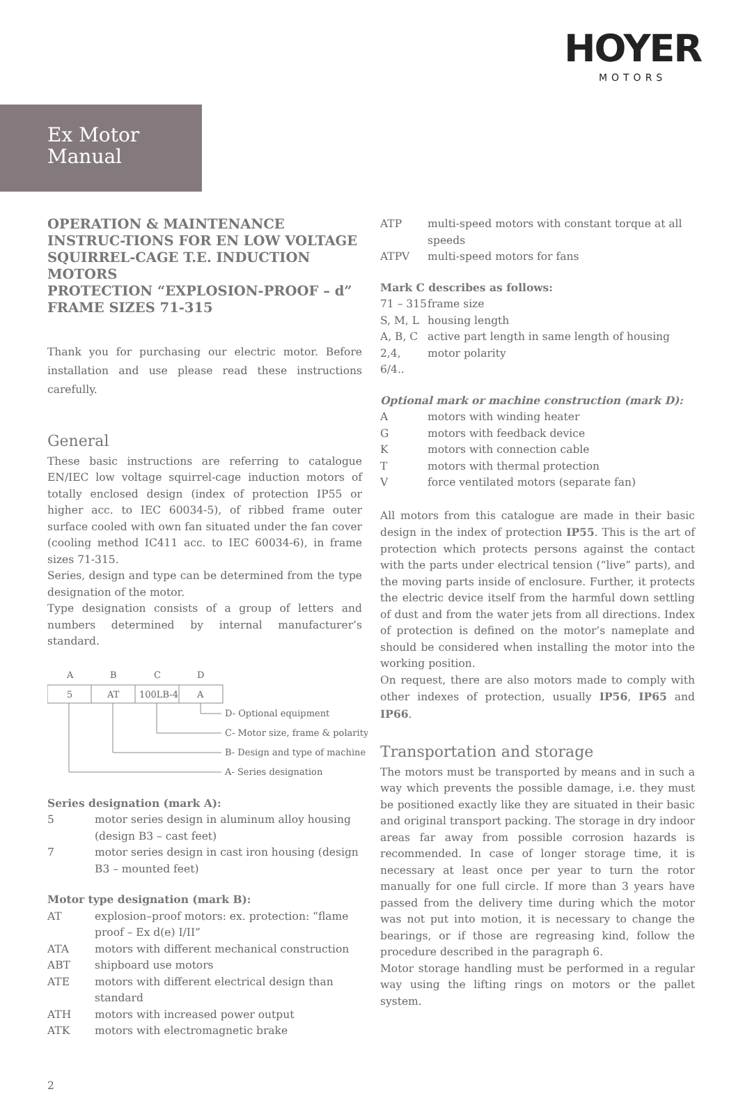HOYER
MOTORS
Ex Motor
Manual
OPERATION & MAINTENANCE INSTRUC-TIONS FOR EN LOW VOLTAGE SQUIRREL-CAGE T.E. INDUCTION MOTORS
PROTECTION “EXPLOSION-PROOF – d”
FRAME SIZES 71-315
Thank you for purchasing our electric motor. Before installation and use please read these instructions carefully.
General
These basic instructions are referring to catalogue EN/IEC low voltage squirrel-cage induction motors of totally enclosed design (index of protection IP55 or higher acc. to IEC 60034-5), of ribbed frame outer surface cooled with own fan situated under the fan cover (cooling method IC411 acc. to IEC 60034-6), in frame sizes 71-315.
Series, design and type can be determined from the type designation of the motor.
Type designation consists of a group of letters and numbers determined by internal manufacturer’s standard.
A
B
C
D
5
AT
100LB-4
A
D- Optional equipment
C- Motor size, frame & polarity
B- Design and type of machine
A- Series designation
Series designation (mark A):
5 motor series design in aluminum alloy housing (design B3 – cast feet) 7 motor series design in cast iron housing (design B3 – mounted feet)
Motor type designation (mark B):
AT explosion–proof motors: ex. protection: “flame proof – Ex d(e) I/II” ATA motors with different mechanical construction ABT shipboard use motors ATE motors with different electrical design than standard ATH motors with increased power output ATK motors with electromagnetic brake
2
ATP multi-speed motors with constant torque at all speeds ATPV multi-speed motors for fans
Mark C describes as follows:
71 – 315 frame size S, M, L housing length A, B, C active part length in same length of housing 2,4, 6/4.. motor polarity
Optional mark or machine construction (mark D):
Amotors with winding heater G motors with feedback device K motors with connection cable T motors with thermal protection V force ventilated motors (separate fan)
All motors from this catalogue are made in their basic design in the index of protection IP55. This is the art of protection which protects persons against the contact with the parts under electrical tension (“live” parts), and the moving parts inside of enclosure. Further, it protects the electric device itself from the harmful down settling of dust and from the water jets from all directions. Index of protection is defined on the motor’s nameplate and should be considered when installing the motor into the working position.
On request, there are also motors made to comply with other indexes of protection, usually IP56, IP65 and IP66.
Transportation and storage
The motors must be transported by means and in such a way which prevents the possible damage, i.e. they must be positioned exactly like they are situated in their basic and original transport packing. The storage in dry indoor areas far away from possible corrosion hazards is recommended. In case of longer storage time, it is necessary at least once per year to turn the rotor manually for one full circle. If more than 3 years have passed from the delivery time during which the motor was not put into motion, it is necessary to change the bearings, or if those are regreasing kind, follow the procedure described in the paragraph 6.
Motor storage handling must be performed in a regular way using the lifting rings on motors or the pallet system.